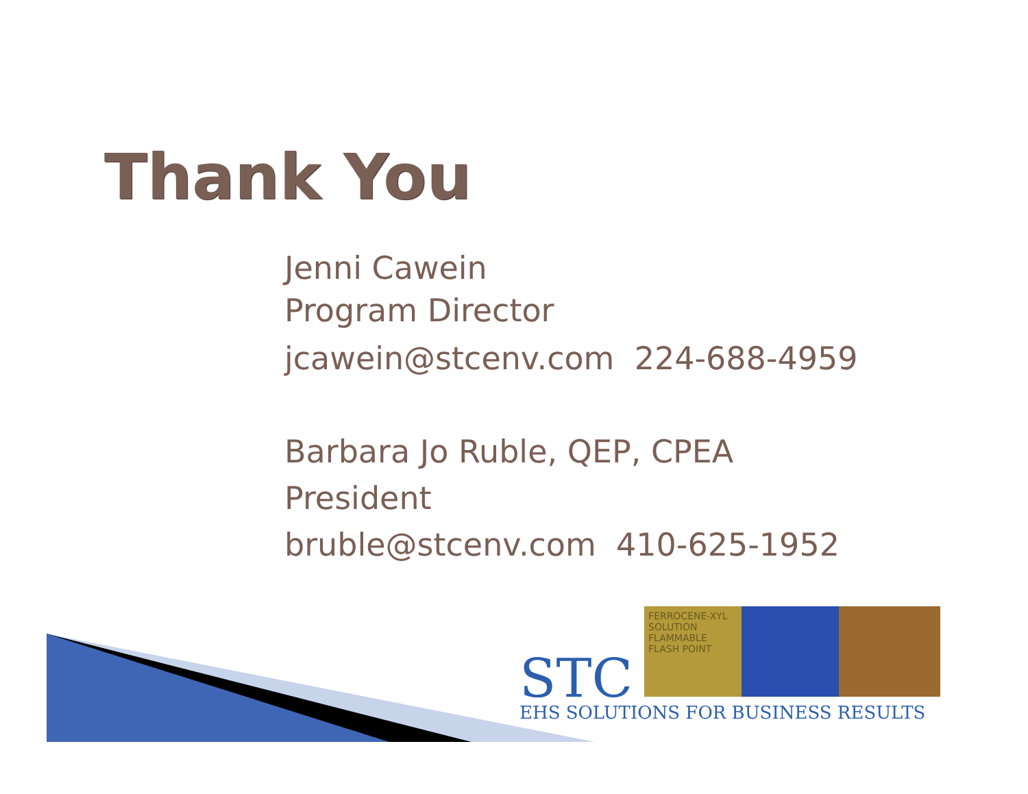Thank You
Jenni Cawein
Program Director
jcawein@stcenv.com 224-688-4959
Barbara Jo Ruble, QEP, CPEA
President
bruble@stcenv.com 410-625-1952
FERROCENE-XYL SOLUTION FLAMMABLE FLASH POINT
STC
EHS SOLUTIONS FOR BUSINESS RESULTS